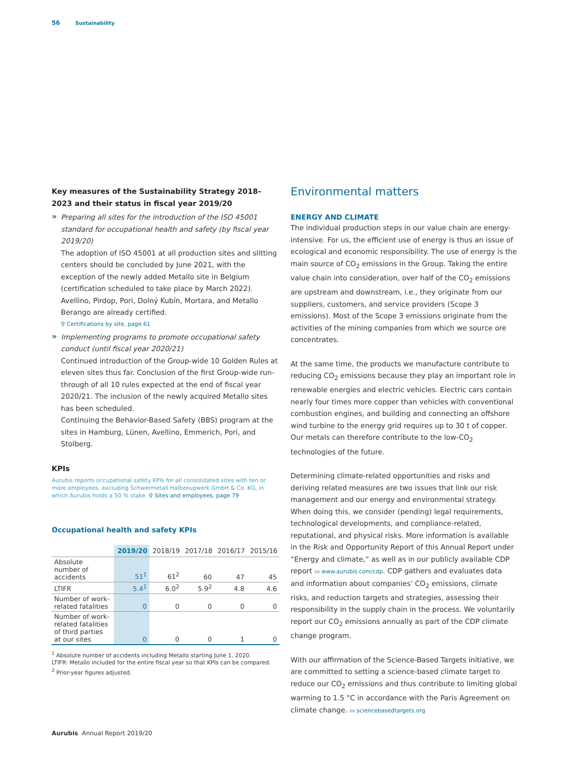56 Sustainability
Key measures of the Sustainability Strategy 2018–2023 and their status in fiscal year 2019/20
»
Preparing all sites for the introduction of the ISO 45001 standard for occupational health and safety (by fiscal year 2019/20)
The adoption of ISO 45001 at all production sites and slitting centers should be concluded by June 2021, with the exception of the newly added Metallo site in Belgium (certification scheduled to take place by March 2022).
Avellino, Pirdop, Pori, Dolný Kubín, Mortara, and Metallo Berango are already certified.
⚲ Certifications by site, page 61
»
Implementing programs to promote occupational safety conduct (until fiscal year 2020/21)
Continued introduction of the Group-wide 10 Golden Rules at eleven sites thus far. Conclusion of the first Group-wide run-through of all 10 rules expected at the end of fiscal year 2020/21. The inclusion of the newly acquired Metallo sites has been scheduled.
Continuing the Behavior-Based Safety (BBS) program at the sites in Hamburg, Lünen, Avellino, Emmerich, Pori, and Stolberg.
KPIs
Aurubis reports occupational safety KPIs for all consolidated sites with ten or more employees, excluding Schwermetall Halbzeugwerk GmbH & Co. KG, in which Aurubis holds a 50 % stake. ⚲ Sites and employees, page 79
Occupational health and safety KPIs
| | 2019/20 | 2018/19 | 2017/18 | 2016/17 | 2015/16 |
| --- | --- | --- | --- | --- | --- |
| Absolute number of accidents | 51<sup>1</sup> | 61<sup>2</sup> | 60 | 47 | 45 |
| LTIFR | 5.4<sup>1</sup> | 6.0<sup>2</sup> | 5.9<sup>2</sup> | 4.8 | 4.6 |
| Number of work- related fatalities | 0 | 0 | 0 | 0 | 0 |
| Number of work- related fatalities of third parties at our sites | 0 | 0 | 0 | 1 | 0 |
<sup>1</sup> Absolute number of accidents including Metallo starting June 1, 2020.
LTIFR: Metallo included for the entire fiscal year so that KPIs can be compared.
<sup>2</sup> Prior-year figures adjusted.
Environmental matters
ENERGY AND CLIMATE
The individual production steps in our value chain are energy-intensive. For us, the efficient use of energy is thus an issue of ecological and economic responsibility. The use of energy is the main source of CO<sub>2</sub> emissions in the Group. Taking the entire value chain into consideration, over half of the CO<sub>2</sub> emissions are upstream and downstream, i.e., they originate from our suppliers, customers, and service providers (Scope 3 emissions). Most of the Scope 3 emissions originate from the activities of the mining companies from which we source ore concentrates.
At the same time, the products we manufacture contribute to reducing CO<sub>2</sub> emissions because they play an important role in renewable energies and electric vehicles. Electric cars contain nearly four times more copper than vehicles with conventional combustion engines, and building and connecting an offshore wind turbine to the energy grid requires up to 30 t of copper. Our metals can therefore contribute to the low-CO<sub>2</sub> technologies of the future.
Determining climate-related opportunities and risks and deriving related measures are two issues that link our risk management and our energy and environmental strategy. When doing this, we consider (pending) legal requirements, technological developments, and compliance-related, reputational, and physical risks. More information is available in the Risk and Opportunity Report of this Annual Report under “Energy and climate,” as well as in our publicly available CDP report ▭ www.aurubis.com/cdp. CDP gathers and evaluates data and information about companies’ CO<sub>2</sub> emissions, climate risks, and reduction targets and strategies, assessing their responsibility in the supply chain in the process. We voluntarily report our CO<sub>2</sub> emissions annually as part of the CDP climate change program.
With our affirmation of the Science-Based Targets initiative, we are committed to setting a science-based climate target to reduce our CO<sub>2</sub> emissions and thus contribute to limiting global warming to 1.5 °C in accordance with the Paris Agreement on climate change. ▭ sciencebasedtargets.org
Aurubis Annual Report 2019/20